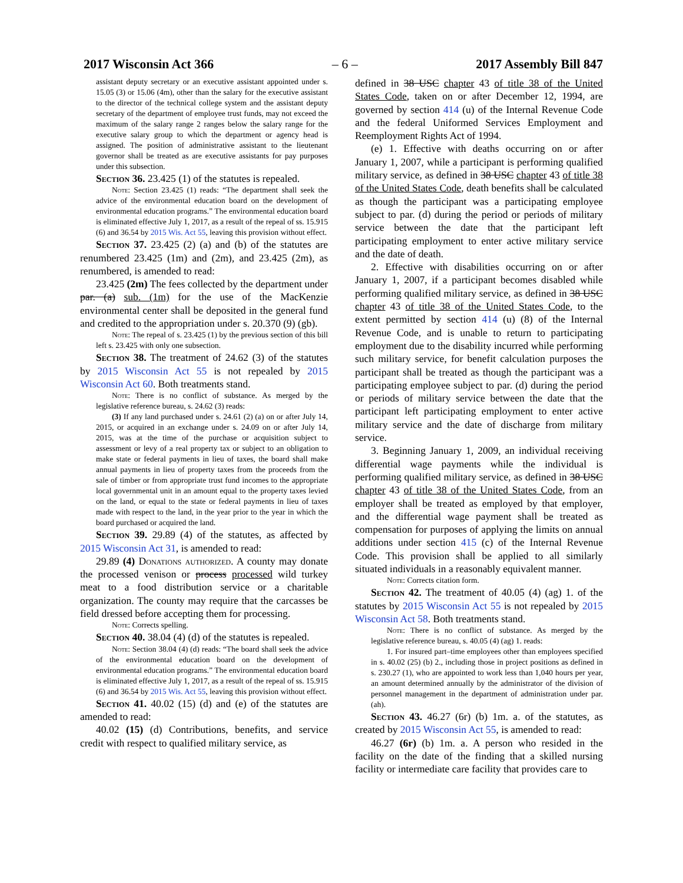2017 Wisconsin Act 366 – 6 – 2017 Assembly Bill 847
assistant deputy secretary or an executive assistant appointed under s. 15.05 (3) or 15.06 (4m), other than the salary for the executive assistant to the director of the technical college system and the assistant deputy secretary of the department of employee trust funds, may not exceed the maximum of the salary range 2 ranges below the salary range for the executive salary group to which the department or agency head is assigned. The position of administrative assistant to the lieutenant governor shall be treated as are executive assistants for pay purposes under this subsection.
Section 36. 23.425 (1) of the statutes is repealed.
Note: Section 23.425 (1) reads: “The department shall seek the advice of the environmental education board on the development of environmental education programs.” The environmental education board is eliminated effective July 1, 2017, as a result of the repeal of ss. 15.915 (6) and 36.54 by 2015 Wis. Act 55, leaving this provision without effect.
Section 37. 23.425 (2) (a) and (b) of the statutes are renumbered 23.425 (1m) and (2m), and 23.425 (2m), as renumbered, is amended to read:
23.425 (2m) The fees collected by the department under par. (a) sub. (1m) for the use of the MacKenzie environmental center shall be deposited in the general fund and credited to the appropriation under s. 20.370 (9) (gb).
Note: The repeal of s. 23.425 (1) by the previous section of this bill left s. 23.425 with only one subsection.
Section 38. The treatment of 24.62 (3) of the statutes by 2015 Wisconsin Act 55 is not repealed by 2015 Wisconsin Act 60. Both treatments stand.
Note: There is no conflict of substance. As merged by the legislative reference bureau, s. 24.62 (3) reads:
(3) If any land purchased under s. 24.61 (2) (a) on or after July 14, 2015, or acquired in an exchange under s. 24.09 on or after July 14, 2015, was at the time of the purchase or acquisition subject to assessment or levy of a real property tax or subject to an obligation to make state or federal payments in lieu of taxes, the board shall make annual payments in lieu of property taxes from the proceeds from the sale of timber or from appropriate trust fund incomes to the appropriate local governmental unit in an amount equal to the property taxes levied on the land, or equal to the state or federal payments in lieu of taxes made with respect to the land, in the year prior to the year in which the board purchased or acquired the land.
Section 39. 29.89 (4) of the statutes, as affected by 2015 Wisconsin Act 31, is amended to read:
29.89 (4) Donations authorized. A county may donate the processed venison or process processed wild turkey meat to a food distribution service or a charitable organization. The county may require that the carcasses be field dressed before accepting them for processing.
Note: Corrects spelling.
Section 40. 38.04 (4) (d) of the statutes is repealed.
Note: Section 38.04 (4) (d) reads: “The board shall seek the advice of the environmental education board on the development of environmental education programs.” The environmental education board is eliminated effective July 1, 2017, as a result of the repeal of ss. 15.915 (6) and 36.54 by 2015 Wis. Act 55, leaving this provision without effect.
Section 41. 40.02 (15) (d) and (e) of the statutes are amended to read:
40.02 (15) (d) Contributions, benefits, and service credit with respect to qualified military service, as
defined in 38 USC chapter 43 of title 38 of the United States Code, taken on or after December 12, 1994, are governed by section 414 (u) of the Internal Revenue Code and the federal Uniformed Services Employment and Reemployment Rights Act of 1994.
(e) 1. Effective with deaths occurring on or after January 1, 2007, while a participant is performing qualified military service, as defined in 38 USC chapter 43 of title 38 of the United States Code, death benefits shall be calculated as though the participant was a participating employee subject to par. (d) during the period or periods of military service between the date that the participant left participating employment to enter active military service and the date of death.
2. Effective with disabilities occurring on or after January 1, 2007, if a participant becomes disabled while performing qualified military service, as defined in 38 USC chapter 43 of title 38 of the United States Code, to the extent permitted by section 414 (u) (8) of the Internal Revenue Code, and is unable to return to participating employment due to the disability incurred while performing such military service, for benefit calculation purposes the participant shall be treated as though the participant was a participating employee subject to par. (d) during the period or periods of military service between the date that the participant left participating employment to enter active military service and the date of discharge from military service.
3. Beginning January 1, 2009, an individual receiving differential wage payments while the individual is performing qualified military service, as defined in 38 USC chapter 43 of title 38 of the United States Code, from an employer shall be treated as employed by that employer, and the differential wage payment shall be treated as compensation for purposes of applying the limits on annual additions under section 415 (c) of the Internal Revenue Code. This provision shall be applied to all similarly situated individuals in a reasonably equivalent manner.
Note: Corrects citation form.
Section 42. The treatment of 40.05 (4) (ag) 1. of the statutes by 2015 Wisconsin Act 55 is not repealed by 2015 Wisconsin Act 58. Both treatments stand.
Note: There is no conflict of substance. As merged by the legislative reference bureau, s. 40.05 (4) (ag) 1. reads:
1. For insured part–time employees other than employees specified in s. 40.02 (25) (b) 2., including those in project positions as defined in s. 230.27 (1), who are appointed to work less than 1,040 hours per year, an amount determined annually by the administrator of the division of personnel management in the department of administration under par. (ah).
Section 43. 46.27 (6r) (b) 1m. a. of the statutes, as created by 2015 Wisconsin Act 55, is amended to read:
46.27 (6r) (b) 1m. a. A person who resided in the facility on the date of the finding that a skilled nursing facility or intermediate care facility that provides care to